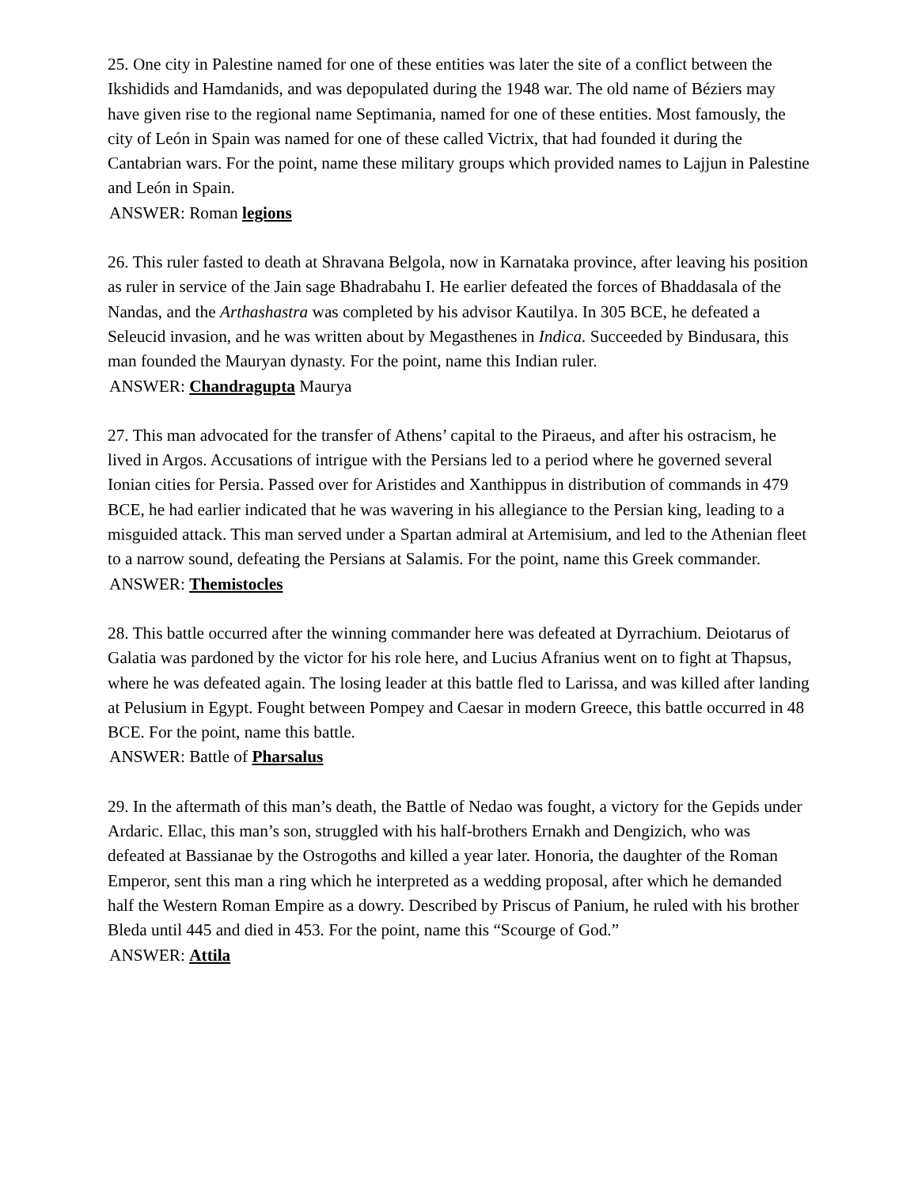25. One city in Palestine named for one of these entities was later the site of a conflict between the Ikshidids and Hamdanids, and was depopulated during the 1948 war. The old name of Béziers may have given rise to the regional name Septimania, named for one of these entities. Most famously, the city of León in Spain was named for one of these called Victrix, that had founded it during the Cantabrian wars. For the point, name these military groups which provided names to Lajjun in Palestine and León in Spain.
ANSWER: Roman legions
26. This ruler fasted to death at Shravana Belgola, now in Karnataka province, after leaving his position as ruler in service of the Jain sage Bhadrabahu I. He earlier defeated the forces of Bhaddasala of the Nandas, and the Arthashastra was completed by his advisor Kautilya. In 305 BCE, he defeated a Seleucid invasion, and he was written about by Megasthenes in Indica. Succeeded by Bindusara, this man founded the Mauryan dynasty. For the point, name this Indian ruler.
ANSWER: Chandragupta Maurya
27. This man advocated for the transfer of Athens’ capital to the Piraeus, and after his ostracism, he lived in Argos. Accusations of intrigue with the Persians led to a period where he governed several Ionian cities for Persia. Passed over for Aristides and Xanthippus in distribution of commands in 479 BCE, he had earlier indicated that he was wavering in his allegiance to the Persian king, leading to a misguided attack. This man served under a Spartan admiral at Artemisium, and led to the Athenian fleet to a narrow sound, defeating the Persians at Salamis. For the point, name this Greek commander.
ANSWER: Themistocles
28. This battle occurred after the winning commander here was defeated at Dyrrachium. Deiotarus of Galatia was pardoned by the victor for his role here, and Lucius Afranius went on to fight at Thapsus, where he was defeated again. The losing leader at this battle fled to Larissa, and was killed after landing at Pelusium in Egypt. Fought between Pompey and Caesar in modern Greece, this battle occurred in 48 BCE. For the point, name this battle.
ANSWER: Battle of Pharsalus
29. In the aftermath of this man’s death, the Battle of Nedao was fought, a victory for the Gepids under Ardaric. Ellac, this man’s son, struggled with his half-brothers Ernakh and Dengizich, who was defeated at Bassianae by the Ostrogoths and killed a year later. Honoria, the daughter of the Roman Emperor, sent this man a ring which he interpreted as a wedding proposal, after which he demanded half the Western Roman Empire as a dowry. Described by Priscus of Panium, he ruled with his brother Bleda until 445 and died in 453. For the point, name this “Scourge of God.”
ANSWER: Attila